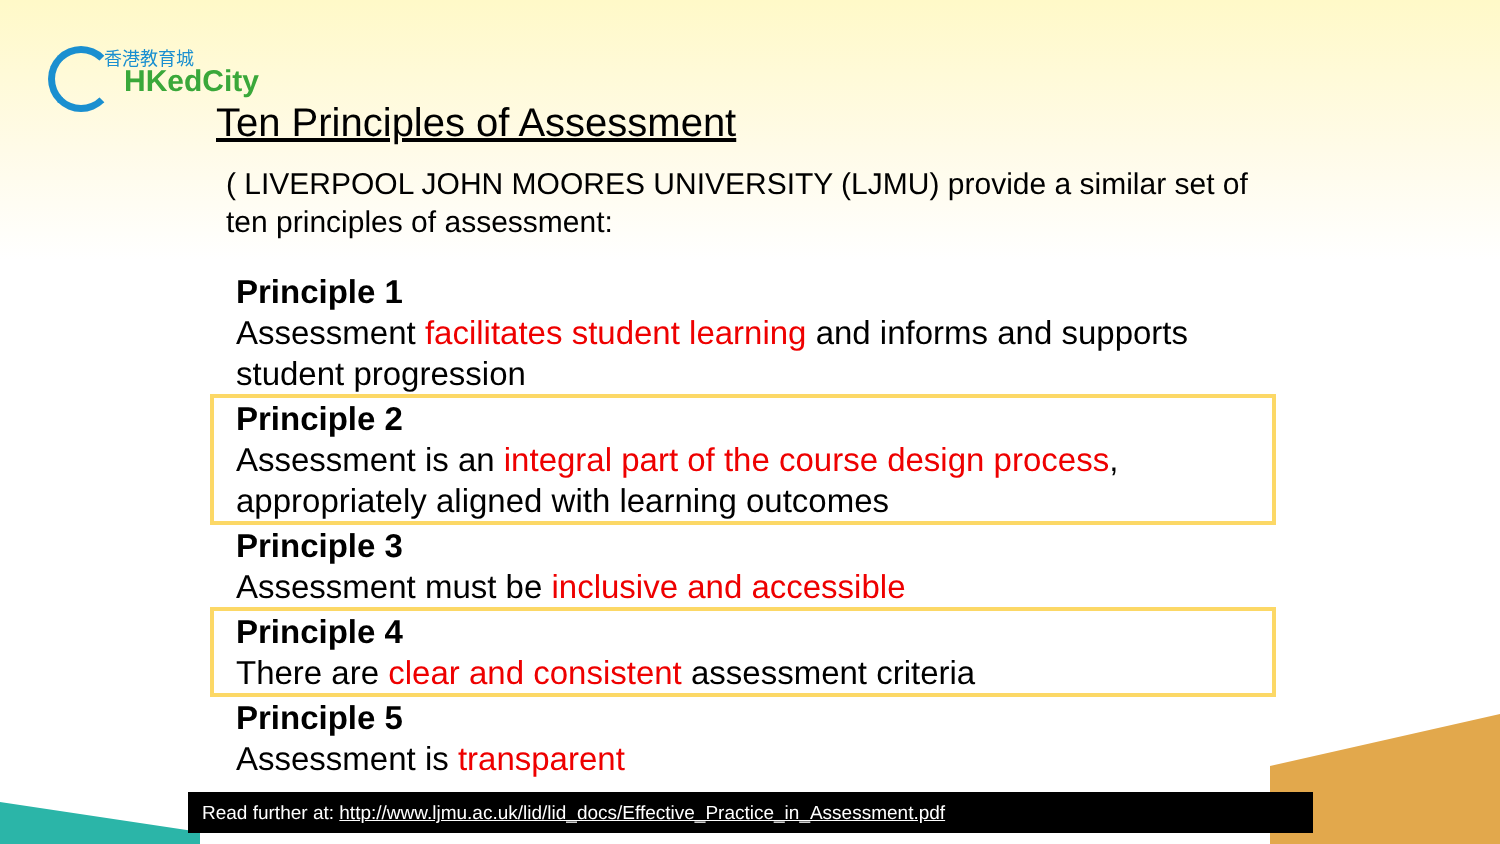香港教育城
HKedCity
Ten Principles of Assessment
( LIVERPOOL JOHN MOORES UNIVERSITY (LJMU) provide a similar set of ten principles of assessment:
Principle 1
Assessment facilitates student learning and informs and supports student progression
Principle 2
Assessment is an integral part of the course design process, appropriately aligned with learning outcomes
Principle 3
Assessment must be inclusive and accessible
Principle 4
There are clear and consistent assessment criteria
Principle 5
Assessment is transparent
Read further at: http://www.ljmu.ac.uk/lid/lid_docs/Effective_Practice_in_Assessment.pdf